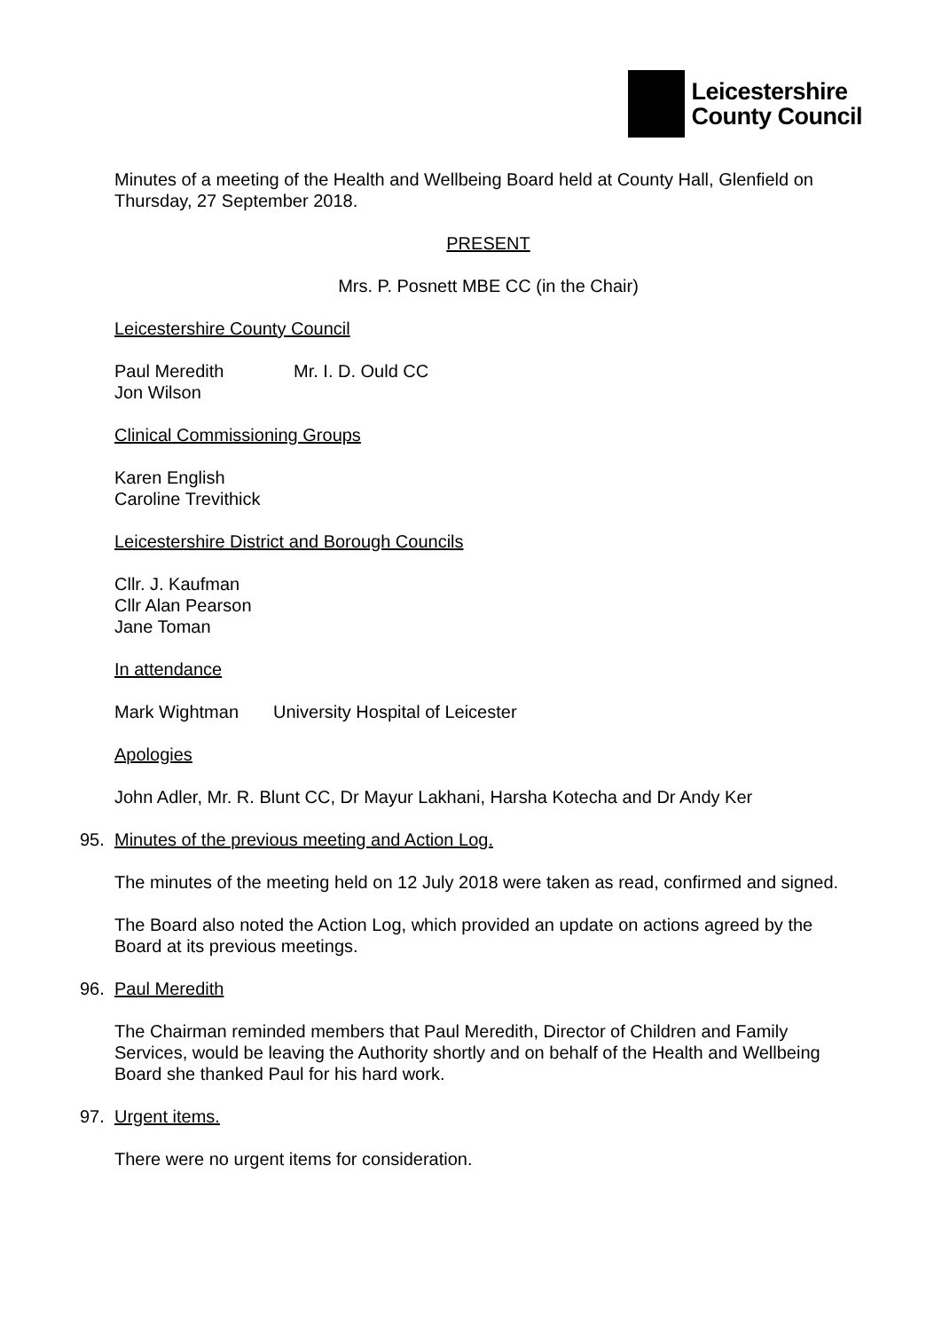Leicestershire
County Council
Minutes of a meeting of the Health and Wellbeing Board held at County Hall, Glenfield on Thursday, 27 September 2018.
PRESENT
Mrs. P. Posnett MBE CC (in the Chair)
Leicestershire County Council
Paul Meredith Mr. I. D. Ould CC
Jon Wilson
Clinical Commissioning Groups
Karen English
Caroline Trevithick
Leicestershire District and Borough Councils
Cllr. J. Kaufman
Cllr Alan Pearson
Jane Toman
In attendance
Mark Wightman University Hospital of Leicester
Apologies
John Adler, Mr. R. Blunt CC, Dr Mayur Lakhani, Harsha Kotecha and Dr Andy Ker
95. Minutes of the previous meeting and Action Log.
The minutes of the meeting held on 12 July 2018 were taken as read, confirmed and signed.
The Board also noted the Action Log, which provided an update on actions agreed by the Board at its previous meetings.
96. Paul Meredith
The Chairman reminded members that Paul Meredith, Director of Children and Family Services, would be leaving the Authority shortly and on behalf of the Health and Wellbeing Board she thanked Paul for his hard work.
97. Urgent items.
There were no urgent items for consideration.